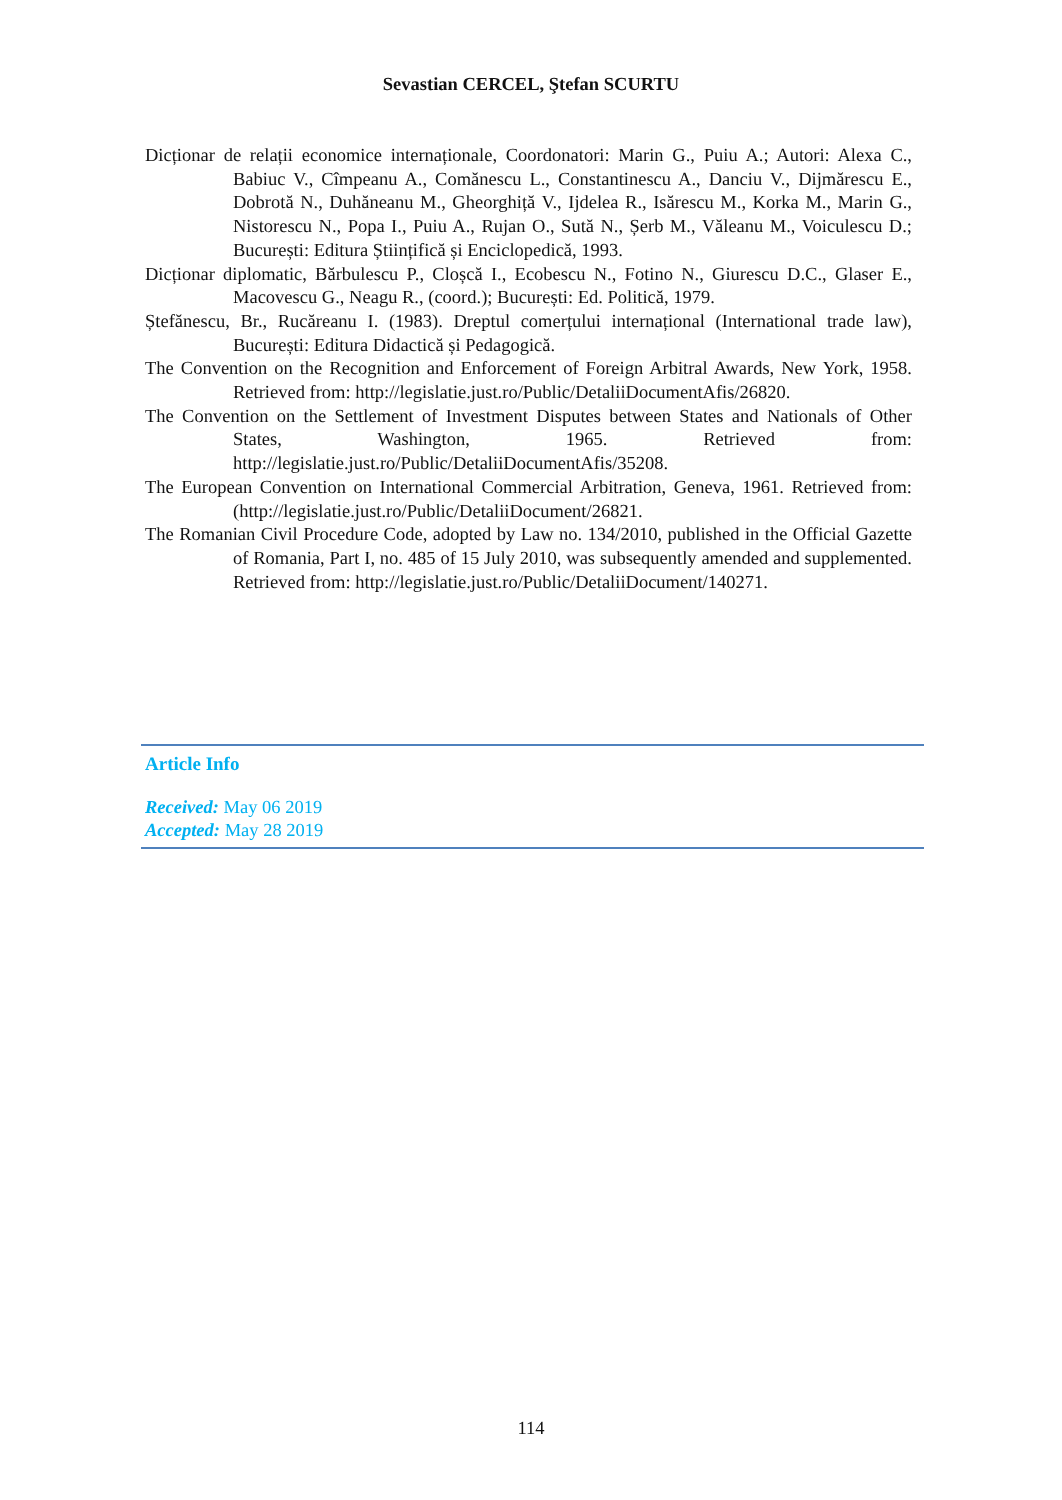Sevastian CERCEL, Ştefan SCURTU
Dicționar de relații economice internaționale, Coordonatori: Marin G., Puiu A.; Autori: Alexa C., Babiuc V., Cîmpeanu A., Comănescu L., Constantinescu A., Danciu V., Dijmărescu E., Dobrotă N., Duhăneanu M., Gheorghiță V., Ijdelea R., Isărescu M., Korka M., Marin G., Nistorescu N., Popa I., Puiu A., Rujan O., Sută N., Șerb M., Văleanu M., Voiculescu D.; București: Editura Științifică și Enciclopedică, 1993.
Dicționar diplomatic, Bărbulescu P., Cloșcă I., Ecobescu N., Fotino N., Giurescu D.C., Glaser E., Macovescu G., Neagu R., (coord.); București: Ed. Politică, 1979.
Ștefănescu, Br., Rucăreanu I. (1983). Dreptul comerțului internațional (International trade law), București: Editura Didactică și Pedagogică.
The Convention on the Recognition and Enforcement of Foreign Arbitral Awards, New York, 1958. Retrieved from: http://legislatie.just.ro/Public/DetaliiDocumentAfis/26820.
The Convention on the Settlement of Investment Disputes between States and Nationals of Other States, Washington, 1965. Retrieved from: http://legislatie.just.ro/Public/DetaliiDocumentAfis/35208.
The European Convention on International Commercial Arbitration, Geneva, 1961. Retrieved from: (http://legislatie.just.ro/Public/DetaliiDocument/26821.
The Romanian Civil Procedure Code, adopted by Law no. 134/2010, published in the Official Gazette of Romania, Part I, no. 485 of 15 July 2010, was subsequently amended and supplemented. Retrieved from: http://legislatie.just.ro/Public/DetaliiDocument/140271.
Article Info
Received: May 06 2019
Accepted: May 28 2019
114